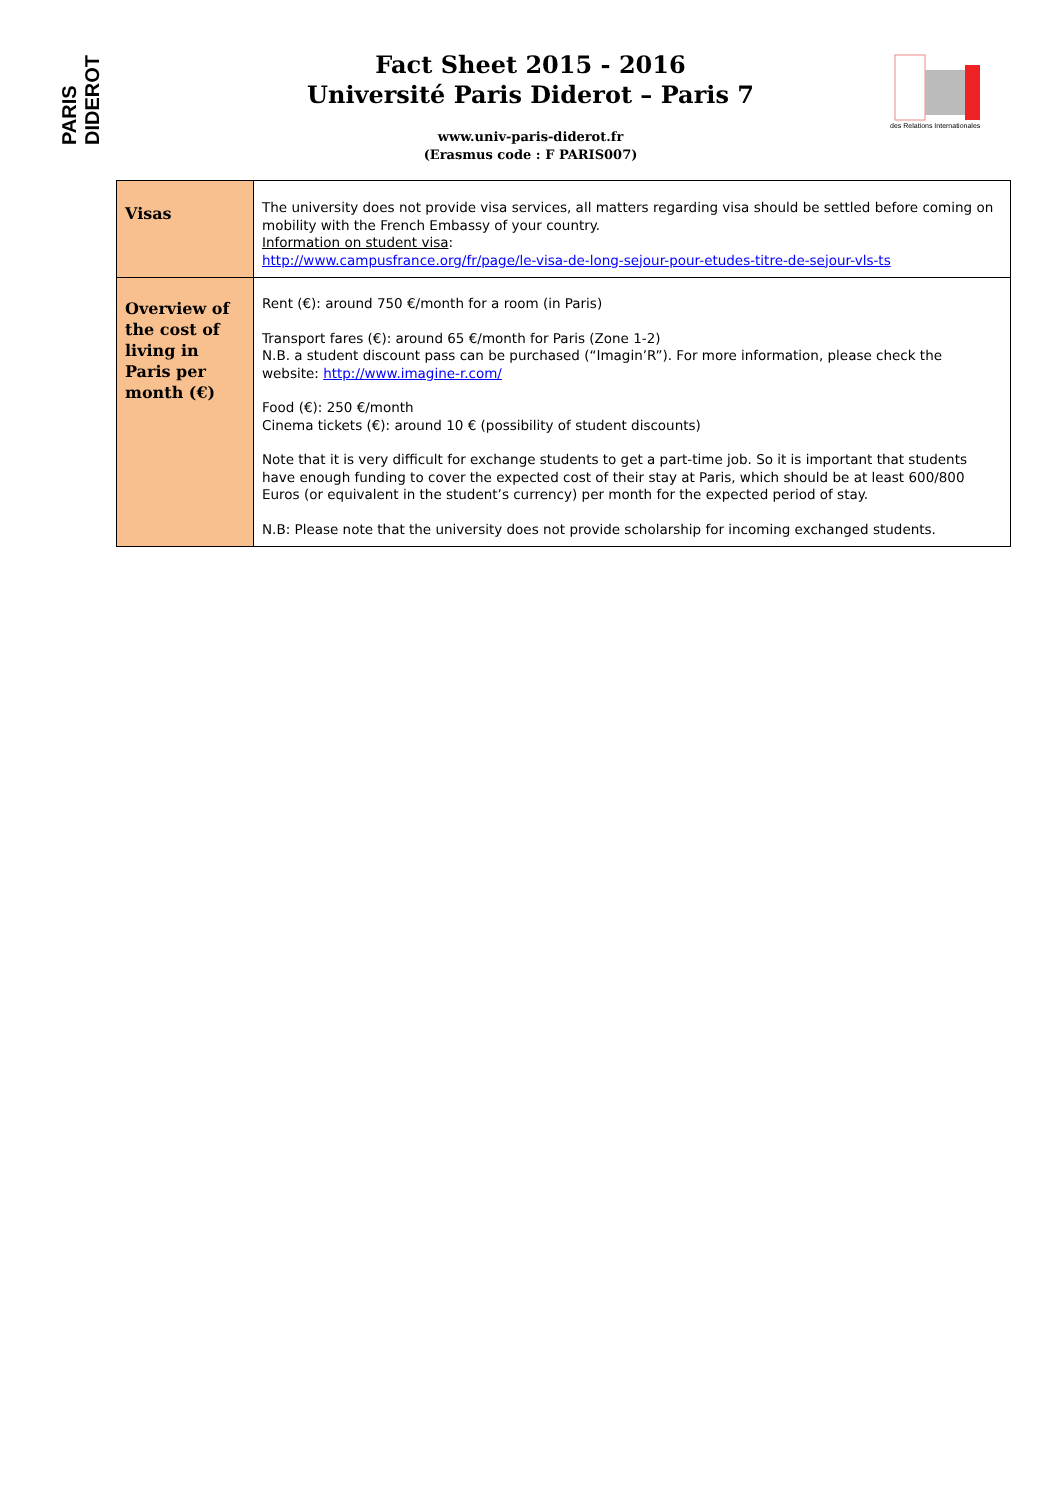PARIS DIDEROT
Fact Sheet 2015 - 2016
Université Paris Diderot – Paris 7
www.univ-paris-diderot.fr
(Erasmus code : F PARIS007)
des Relations Internationales
| Visas | The university does not provide visa services, all matters regarding visa should be settled before coming on mobility with the French Embassy of your country. Information on student visa : http://www.campusfrance.org/fr/page/le-visa-de-long-sejour-pour-etudes-titre-de-sejour-vls-ts |
| Overview of the cost of living in Paris per month (€) | Rent (€): around 750 €/month for a room (in Paris) Transport fares (€): around 65 €/month for Paris (Zone 1-2) N.B. a student discount pass can be purchased (“Imagin’R”). For more information, please check the website: http://www.imagine-r.com/ Food (€): 250 €/month Cinema tickets (€): around 10 € (possibility of student discounts) Note that it is very difficult for exchange students to get a part-time job. So it is important that students have enough funding to cover the expected cost of their stay at Paris, which should be at least 600/800 Euros (or equivalent in the student’s currency) per month for the expected period of stay. N.B: Please note that the university does not provide scholarship for incoming exchanged students. |